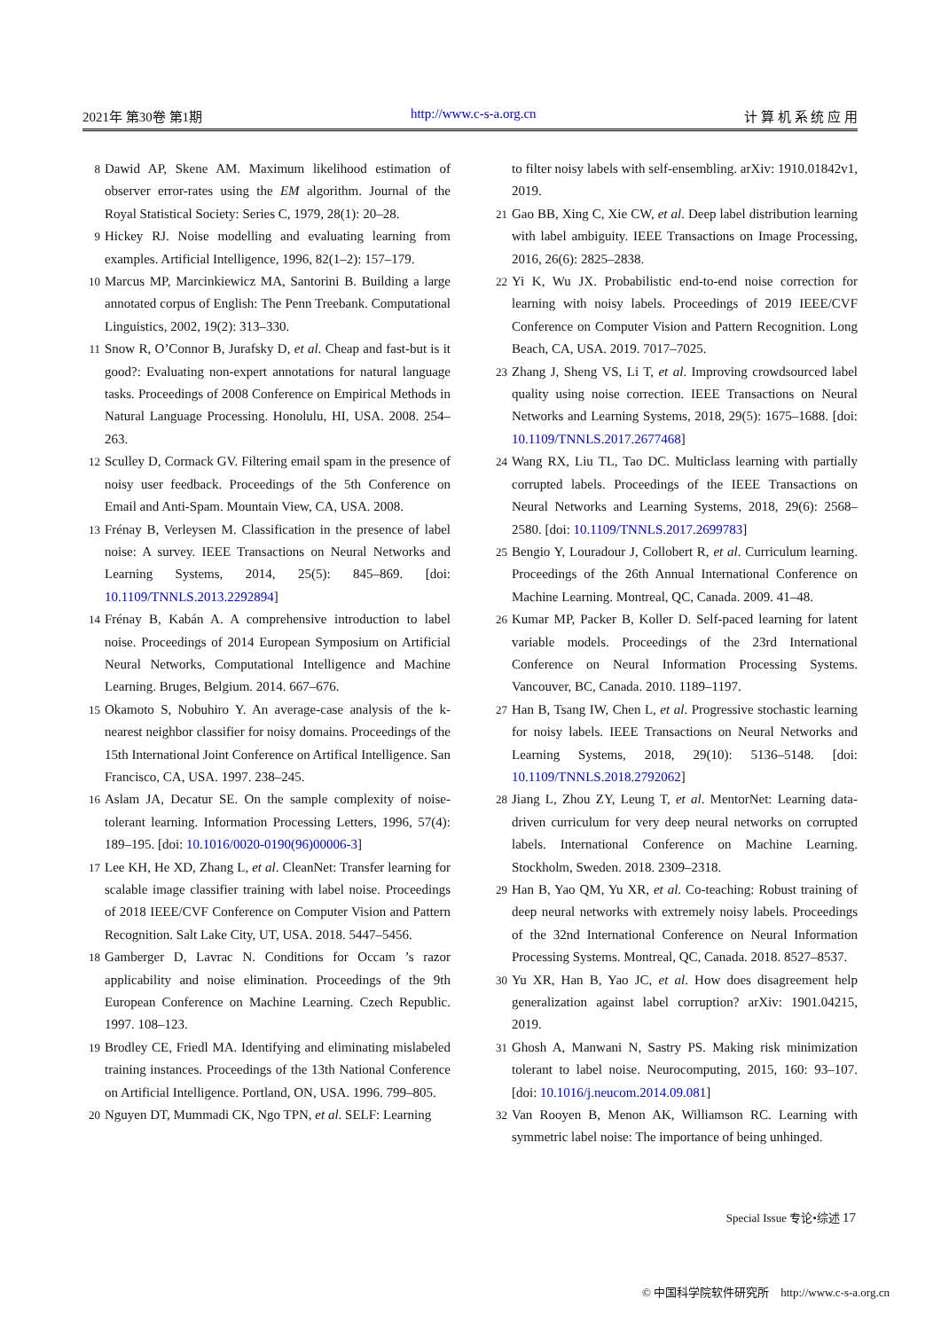2021年 第30卷 第1期 http://www.c-s-a.org.cn 计 算 机 系 统 应 用
8 Dawid AP, Skene AM. Maximum likelihood estimation of observer error-rates using the EM algorithm. Journal of the Royal Statistical Society: Series C, 1979, 28(1): 20–28.
9 Hickey RJ. Noise modelling and evaluating learning from examples. Artificial Intelligence, 1996, 82(1–2): 157–179.
10 Marcus MP, Marcinkiewicz MA, Santorini B. Building a large annotated corpus of English: The Penn Treebank. Computational Linguistics, 2002, 19(2): 313–330.
11 Snow R, O’Connor B, Jurafsky D, et al. Cheap and fast-but is it good?: Evaluating non-expert annotations for natural language tasks. Proceedings of 2008 Conference on Empirical Methods in Natural Language Processing. Honolulu, HI, USA. 2008. 254–263.
12 Sculley D, Cormack GV. Filtering email spam in the presence of noisy user feedback. Proceedings of the 5th Conference on Email and Anti-Spam. Mountain View, CA, USA. 2008.
13 Frénay B, Verleysen M. Classification in the presence of label noise: A survey. IEEE Transactions on Neural Networks and Learning Systems, 2014, 25(5): 845–869. [doi: 10.1109/TNNLS.2013.2292894]
14 Frénay B, Kabán A. A comprehensive introduction to label noise. Proceedings of 2014 European Symposium on Artificial Neural Networks, Computational Intelligence and Machine Learning. Bruges, Belgium. 2014. 667–676.
15 Okamoto S, Nobuhiro Y. An average-case analysis of the k-nearest neighbor classifier for noisy domains. Proceedings of the 15th International Joint Conference on Artifical Intelligence. San Francisco, CA, USA. 1997. 238–245.
16 Aslam JA, Decatur SE. On the sample complexity of noise-tolerant learning. Information Processing Letters, 1996, 57(4): 189–195. [doi: 10.1016/0020-0190(96)00006-3]
17 Lee KH, He XD, Zhang L, et al. CleanNet: Transfer learning for scalable image classifier training with label noise. Proceedings of 2018 IEEE/CVF Conference on Computer Vision and Pattern Recognition. Salt Lake City, UT, USA. 2018. 5447–5456.
18 Gamberger D, Lavrac N. Conditions for Occam ’s razor applicability and noise elimination. Proceedings of the 9th European Conference on Machine Learning. Czech Republic. 1997. 108–123.
19 Brodley CE, Friedl MA. Identifying and eliminating mislabeled training instances. Proceedings of the 13th National Conference on Artificial Intelligence. Portland, ON, USA. 1996. 799–805.
20 Nguyen DT, Mummadi CK, Ngo TPN, et al. SELF: Learning
to filter noisy labels with self-ensembling. arXiv: 1910.01842v1, 2019.
21 Gao BB, Xing C, Xie CW, et al. Deep label distribution learning with label ambiguity. IEEE Transactions on Image Processing, 2016, 26(6): 2825–2838.
22 Yi K, Wu JX. Probabilistic end-to-end noise correction for learning with noisy labels. Proceedings of 2019 IEEE/CVF Conference on Computer Vision and Pattern Recognition. Long Beach, CA, USA. 2019. 7017–7025.
23 Zhang J, Sheng VS, Li T, et al. Improving crowdsourced label quality using noise correction. IEEE Transactions on Neural Networks and Learning Systems, 2018, 29(5): 1675–1688. [doi: 10.1109/TNNLS.2017.2677468]
24 Wang RX, Liu TL, Tao DC. Multiclass learning with partially corrupted labels. Proceedings of the IEEE Transactions on Neural Networks and Learning Systems, 2018, 29(6): 2568–2580. [doi: 10.1109/TNNLS.2017.2699783]
25 Bengio Y, Louradour J, Collobert R, et al. Curriculum learning. Proceedings of the 26th Annual International Conference on Machine Learning. Montreal, QC, Canada. 2009. 41–48.
26 Kumar MP, Packer B, Koller D. Self-paced learning for latent variable models. Proceedings of the 23rd International Conference on Neural Information Processing Systems. Vancouver, BC, Canada. 2010. 1189–1197.
27 Han B, Tsang IW, Chen L, et al. Progressive stochastic learning for noisy labels. IEEE Transactions on Neural Networks and Learning Systems, 2018, 29(10): 5136–5148. [doi: 10.1109/TNNLS.2018.2792062]
28 Jiang L, Zhou ZY, Leung T, et al. MentorNet: Learning data-driven curriculum for very deep neural networks on corrupted labels. International Conference on Machine Learning. Stockholm, Sweden. 2018. 2309–2318.
29 Han B, Yao QM, Yu XR, et al. Co-teaching: Robust training of deep neural networks with extremely noisy labels. Proceedings of the 32nd International Conference on Neural Information Processing Systems. Montreal, QC, Canada. 2018. 8527–8537.
30 Yu XR, Han B, Yao JC, et al. How does disagreement help generalization against label corruption? arXiv: 1901.04215, 2019.
31 Ghosh A, Manwani N, Sastry PS. Making risk minimization tolerant to label noise. Neurocomputing, 2015, 160: 93–107. [doi: 10.1016/j.neucom.2014.09.081]
32 Van Rooyen B, Menon AK, Williamson RC. Learning with symmetric label noise: The importance of being unhinged.
Special Issue 专论•综述 17
© 中国科学院软件研究所 http://www.c-s-a.org.cn